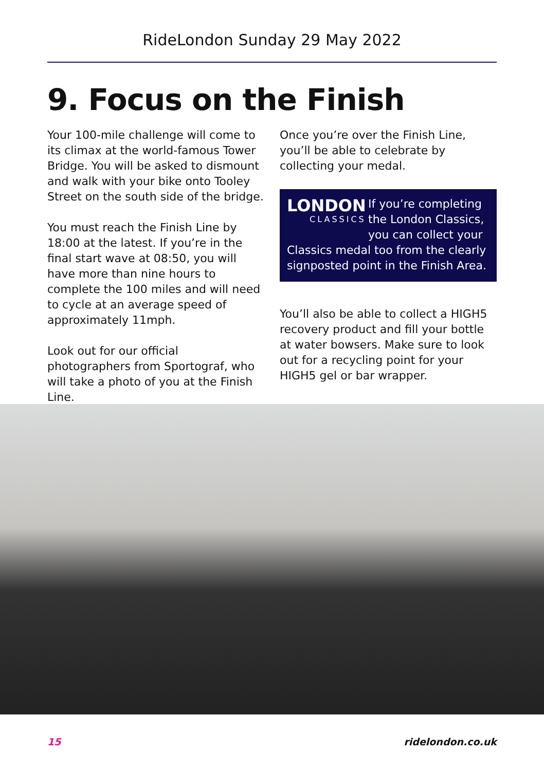RideLondon Sunday 29 May 2022
9. Focus on the Finish
Your 100-mile challenge will come to its climax at the world-famous Tower Bridge. You will be asked to dismount and walk with your bike onto Tooley Street on the south side of the bridge.
You must reach the Finish Line by 18:00 at the latest. If you’re in the final start wave at 08:50, you will have more than nine hours to complete the 100 miles and will need to cycle at an average speed of approximately 11mph.
Look out for our official photographers from Sportograf, who will take a photo of you at the Finish Line.
Once you’re over the Finish Line, you’ll be able to celebrate by collecting your medal.
LONDON
CLASSICS
If you’re completing the London Classics, you can collect your Classics medal too from the clearly signposted point in the Finish Area.
You’ll also be able to collect a HIGH5 recovery product and fill your bottle at water bowsers. Make sure to look out for a recycling point for your HIGH5 gel or bar wrapper.
15 ridelondon.co.uk